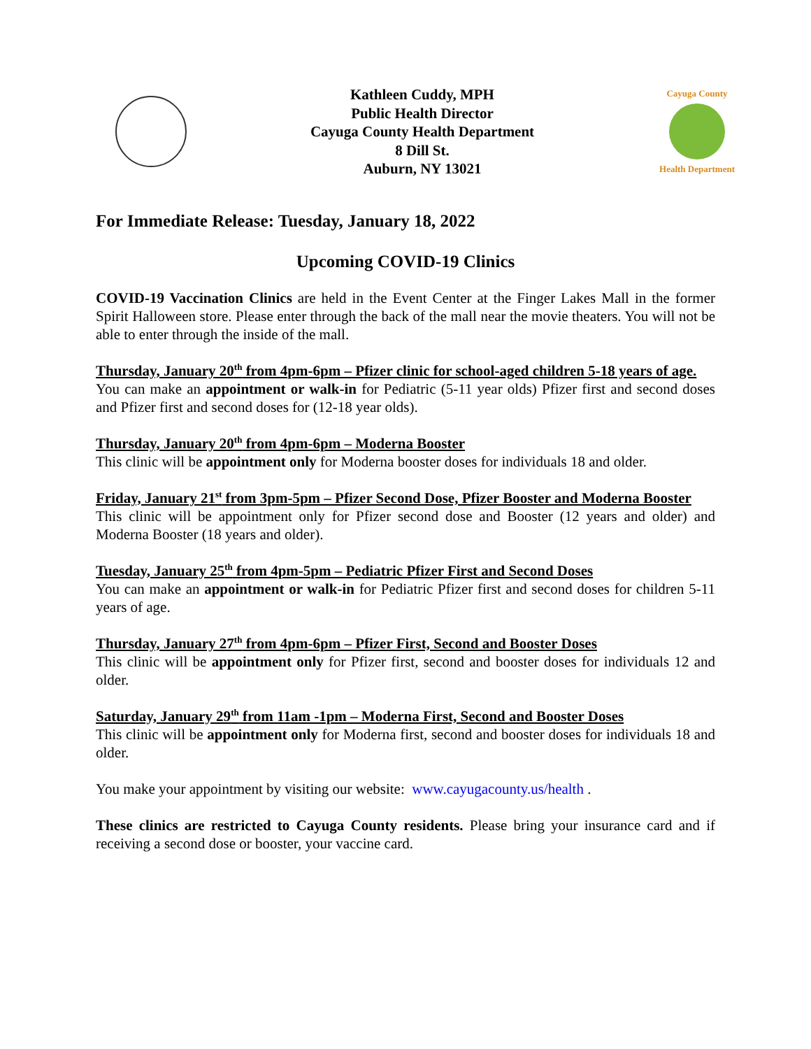Kathleen Cuddy, MPH
Public Health Director
Cayuga County Health Department
8 Dill St.
Auburn, NY 13021
Cayuga County
Health Department
For Immediate Release: Tuesday, January 18, 2022
Upcoming COVID-19 Clinics
COVID-19 Vaccination Clinics are held in the Event Center at the Finger Lakes Mall in the former Spirit Halloween store. Please enter through the back of the mall near the movie theaters. You will not be able to enter through the inside of the mall.
Thursday, January 20<sup>th</sup> from 4pm-6pm – Pfizer clinic for school-aged children 5-18 years of age.
You can make an appointment or walk-in for Pediatric (5-11 year olds) Pfizer first and second doses and Pfizer first and second doses for (12-18 year olds).
Thursday, January 20<sup>th</sup> from 4pm-6pm – Moderna Booster
This clinic will be appointment only for Moderna booster doses for individuals 18 and older.
Friday, January 21<sup>st</sup> from 3pm-5pm – Pfizer Second Dose, Pfizer Booster and Moderna Booster
This clinic will be appointment only for Pfizer second dose and Booster (12 years and older) and Moderna Booster (18 years and older).
Tuesday, January 25<sup>th</sup> from 4pm-5pm – Pediatric Pfizer First and Second Doses
You can make an appointment or walk-in for Pediatric Pfizer first and second doses for children 5-11 years of age.
Thursday, January 27<sup>th</sup> from 4pm-6pm – Pfizer First, Second and Booster Doses
This clinic will be appointment only for Pfizer first, second and booster doses for individuals 12 and older.
Saturday, January 29<sup>th</sup> from 11am -1pm – Moderna First, Second and Booster Doses
This clinic will be appointment only for Moderna first, second and booster doses for individuals 18 and older.
You make your appointment by visiting our website: www.cayugacounty.us/health .
These clinics are restricted to Cayuga County residents. Please bring your insurance card and if receiving a second dose or booster, your vaccine card.